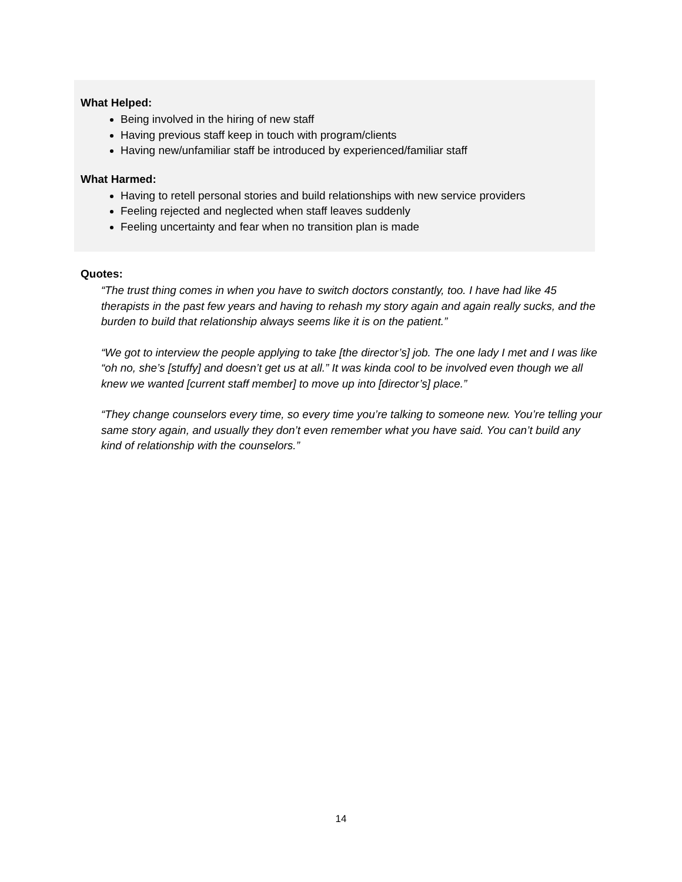What Helped:
Being involved in the hiring of new staff
Having previous staff keep in touch with program/clients
Having new/unfamiliar staff be introduced by experienced/familiar staff
What Harmed:
Having to retell personal stories and build relationships with new service providers
Feeling rejected and neglected when staff leaves suddenly
Feeling uncertainty and fear when no transition plan is made
Quotes:
“The trust thing comes in when you have to switch doctors constantly, too. I have had like 45 therapists in the past few years and having to rehash my story again and again really sucks, and the burden to build that relationship always seems like it is on the patient.”
“We got to interview the people applying to take [the director’s] job. The one lady I met and I was like “oh no, she’s [stuffy] and doesn’t get us at all.” It was kinda cool to be involved even though we all knew we wanted [current staff member] to move up into [director’s] place.”
“They change counselors every time, so every time you’re talking to someone new. You’re telling your same story again, and usually they don’t even remember what you have said. You can’t build any kind of relationship with the counselors.”
14